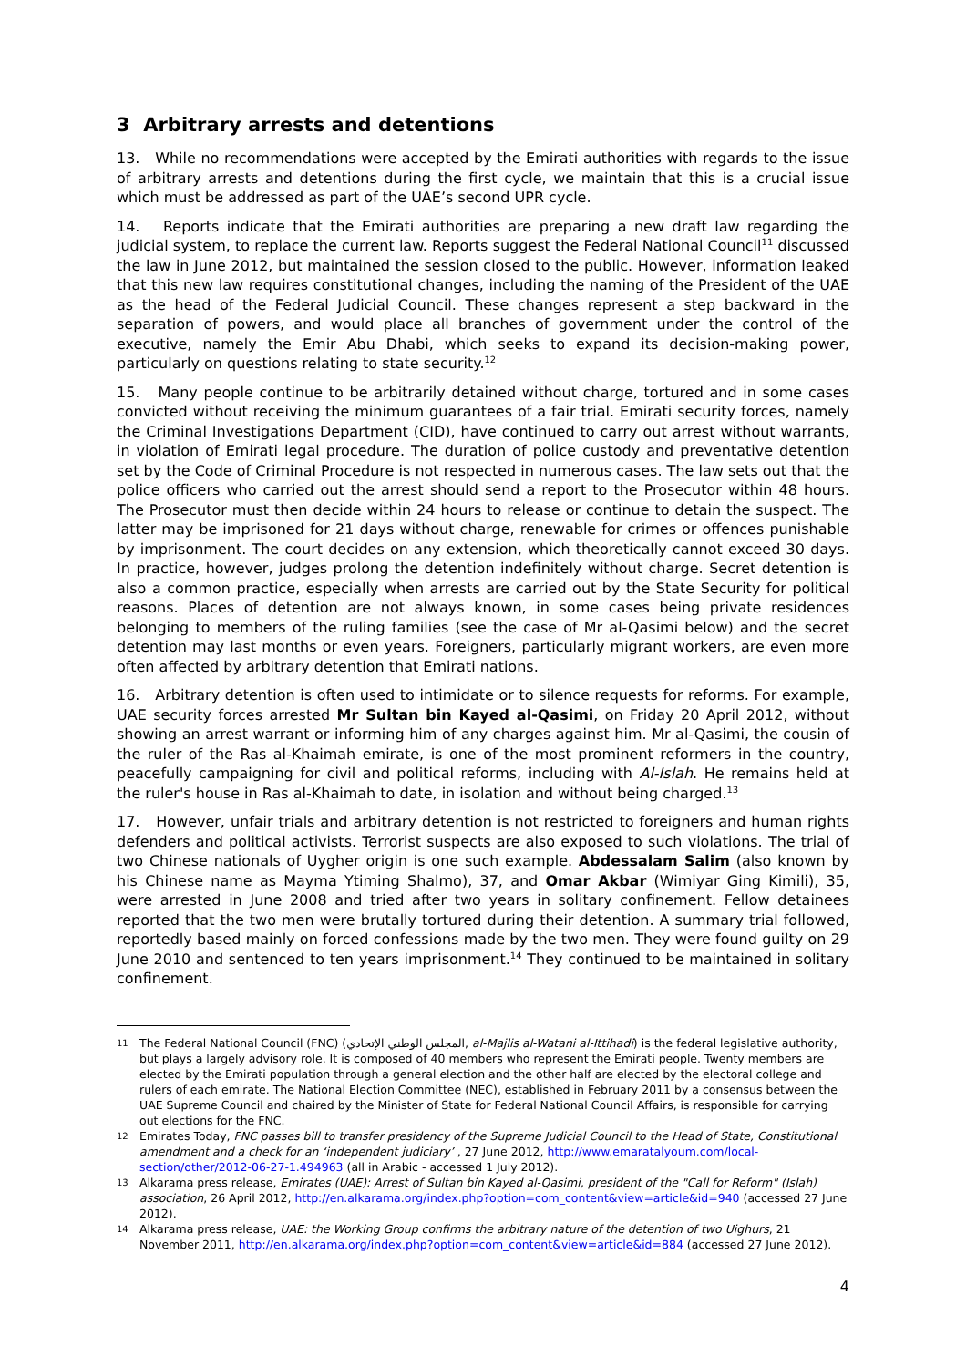3 Arbitrary arrests and detentions
13. While no recommendations were accepted by the Emirati authorities with regards to the issue of arbitrary arrests and detentions during the first cycle, we maintain that this is a crucial issue which must be addressed as part of the UAE’s second UPR cycle.
14. Reports indicate that the Emirati authorities are preparing a new draft law regarding the judicial system, to replace the current law. Reports suggest the Federal National Council<sup>11</sup> discussed the law in June 2012, but maintained the session closed to the public. However, information leaked that this new law requires constitutional changes, including the naming of the President of the UAE as the head of the Federal Judicial Council. These changes represent a step backward in the separation of powers, and would place all branches of government under the control of the executive, namely the Emir Abu Dhabi, which seeks to expand its decision-making power, particularly on questions relating to state security.<sup>12</sup>
15. Many people continue to be arbitrarily detained without charge, tortured and in some cases convicted without receiving the minimum guarantees of a fair trial. Emirati security forces, namely the Criminal Investigations Department (CID), have continued to carry out arrest without warrants, in violation of Emirati legal procedure. The duration of police custody and preventative detention set by the Code of Criminal Procedure is not respected in numerous cases. The law sets out that the police officers who carried out the arrest should send a report to the Prosecutor within 48 hours. The Prosecutor must then decide within 24 hours to release or continue to detain the suspect. The latter may be imprisoned for 21 days without charge, renewable for crimes or offences punishable by imprisonment. The court decides on any extension, which theoretically cannot exceed 30 days. In practice, however, judges prolong the detention indefinitely without charge. Secret detention is also a common practice, especially when arrests are carried out by the State Security for political reasons. Places of detention are not always known, in some cases being private residences belonging to members of the ruling families (see the case of Mr al-Qasimi below) and the secret detention may last months or even years. Foreigners, particularly migrant workers, are even more often affected by arbitrary detention that Emirati nations.
16. Arbitrary detention is often used to intimidate or to silence requests for reforms. For example, UAE security forces arrested Mr Sultan bin Kayed al-Qasimi, on Friday 20 April 2012, without showing an arrest warrant or informing him of any charges against him. Mr al-Qasimi, the cousin of the ruler of the Ras al-Khaimah emirate, is one of the most prominent reformers in the country, peacefully campaigning for civil and political reforms, including with Al-Islah. He remains held at the ruler's house in Ras al-Khaimah to date, in isolation and without being charged.<sup>13</sup>
17. However, unfair trials and arbitrary detention is not restricted to foreigners and human rights defenders and political activists. Terrorist suspects are also exposed to such violations. The trial of two Chinese nationals of Uygher origin is one such example. Abdessalam Salim (also known by his Chinese name as Mayma Ytiming Shalmo), 37, and Omar Akbar (Wimiyar Ging Kimili), 35, were arrested in June 2008 and tried after two years in solitary confinement. Fellow detainees reported that the two men were brutally tortured during their detention. A summary trial followed, reportedly based mainly on forced confessions made by the two men. They were found guilty on 29 June 2010 and sentenced to ten years imprisonment.<sup>14</sup> They continued to be maintained in solitary confinement.
11 The Federal National Council (FNC) (المجلس الوطني الإتحادي, al-Majlis al-Watani al-Ittihadi) is the federal legislative authority, but plays a largely advisory role. It is composed of 40 members who represent the Emirati people. Twenty members are elected by the Emirati population through a general election and the other half are elected by the electoral college and rulers of each emirate. The National Election Committee (NEC), established in February 2011 by a consensus between the UAE Supreme Council and chaired by the Minister of State for Federal National Council Affairs, is responsible for carrying out elections for the FNC.
12 Emirates Today, FNC passes bill to transfer presidency of the Supreme Judicial Council to the Head of State, Constitutional amendment and a check for an ‘independent judiciary’ , 27 June 2012, http://www.emaratalyoum.com/local-section/other/2012-06-27-1.494963 (all in Arabic - accessed 1 July 2012).
13 Alkarama press release, Emirates (UAE): Arrest of Sultan bin Kayed al-Qasimi, president of the "Call for Reform" (Islah) association, 26 April 2012, http://en.alkarama.org/index.php?option=com_content&view=article&id=940 (accessed 27 June 2012).
14 Alkarama press release, UAE: the Working Group confirms the arbitrary nature of the detention of two Uighurs, 21 November 2011, http://en.alkarama.org/index.php?option=com_content&view=article&id=884 (accessed 27 June 2012).
4